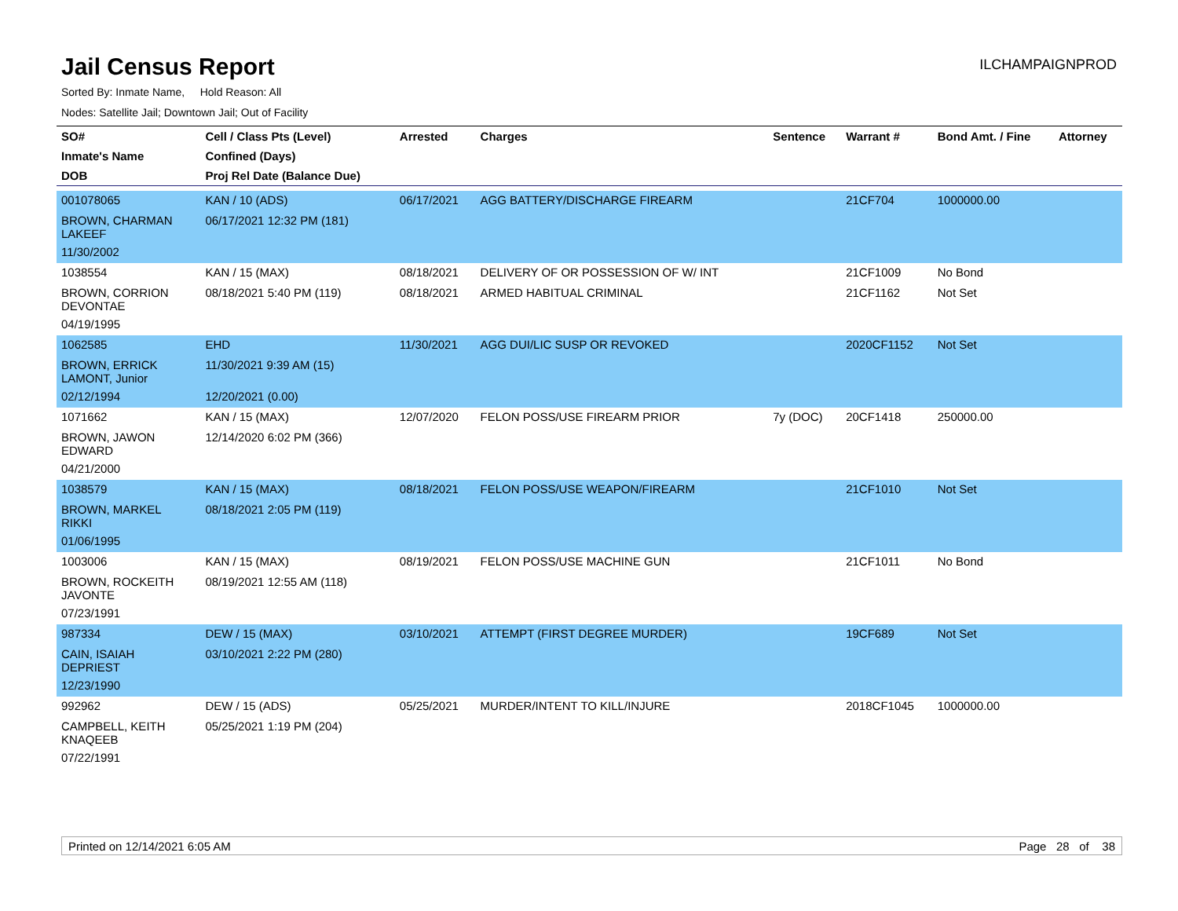Jail Census Report
ILCHAMPAIGNPROD
Sorted By: Inmate Name, Hold Reason: All
Nodes: Satellite Jail; Downtown Jail; Out of Facility
| SO# | Cell / Class Pts (Level) | Arrested | Charges | Sentence | Warrant # | Bond Amt. / Fine | Attorney |
| --- | --- | --- | --- | --- | --- | --- | --- |
| Inmate's Name | Confined (Days) | | | | | | |
| DOB | Proj Rel Date (Balance Due) | | | | | | |
| 001078065 | KAN / 10 (ADS) | 06/17/2021 | AGG BATTERY/DISCHARGE FIREARM | | 21CF704 | 1000000.00 | |
| BROWN, CHARMAN LAKEEF | 06/17/2021 12:32 PM (181) | | | | | | |
| 11/30/2002 | | | | | | | |
| 1038554 | KAN / 15 (MAX) | 08/18/2021 | DELIVERY OF OR POSSESSION OF W/ INT | | 21CF1009 | No Bond | |
| BROWN, CORRION DEVONTAE | 08/18/2021 5:40 PM (119) | 08/18/2021 | ARMED HABITUAL CRIMINAL | | 21CF1162 | Not Set | |
| 04/19/1995 | | | | | | | |
| 1062585 | EHD | 11/30/2021 | AGG DUI/LIC SUSP OR REVOKED | | 2020CF1152 | Not Set | |
| BROWN, ERRICK LAMONT, Junior | 11/30/2021 9:39 AM (15) | | | | | | |
| 02/12/1994 | 12/20/2021 (0.00) | | | | | | |
| 1071662 | KAN / 15 (MAX) | 12/07/2020 | FELON POSS/USE FIREARM PRIOR | 7y (DOC) | 20CF1418 | 250000.00 | |
| BROWN, JAWON EDWARD | 12/14/2020 6:02 PM (366) | | | | | | |
| 04/21/2000 | | | | | | | |
| 1038579 | KAN / 15 (MAX) | 08/18/2021 | FELON POSS/USE WEAPON/FIREARM | | 21CF1010 | Not Set | |
| BROWN, MARKEL RIKKI | 08/18/2021 2:05 PM (119) | | | | | | |
| 01/06/1995 | | | | | | | |
| 1003006 | KAN / 15 (MAX) | 08/19/2021 | FELON POSS/USE MACHINE GUN | | 21CF1011 | No Bond | |
| BROWN, ROCKEITH JAVONTE | 08/19/2021 12:55 AM (118) | | | | | | |
| 07/23/1991 | | | | | | | |
| 987334 | DEW / 15 (MAX) | 03/10/2021 | ATTEMPT (FIRST DEGREE MURDER) | | 19CF689 | Not Set | |
| CAIN, ISAIAH DEPRIEST | 03/10/2021 2:22 PM (280) | | | | | | |
| 12/23/1990 | | | | | | | |
| 992962 | DEW / 15 (ADS) | 05/25/2021 | MURDER/INTENT TO KILL/INJURE | | 2018CF1045 | 1000000.00 | |
| CAMPBELL, KEITH KNAQEEB | 05/25/2021 1:19 PM (204) | | | | | | |
| 07/22/1991 | | | | | | | |
Printed on 12/14/2021 6:05 AM Page 28 of 38